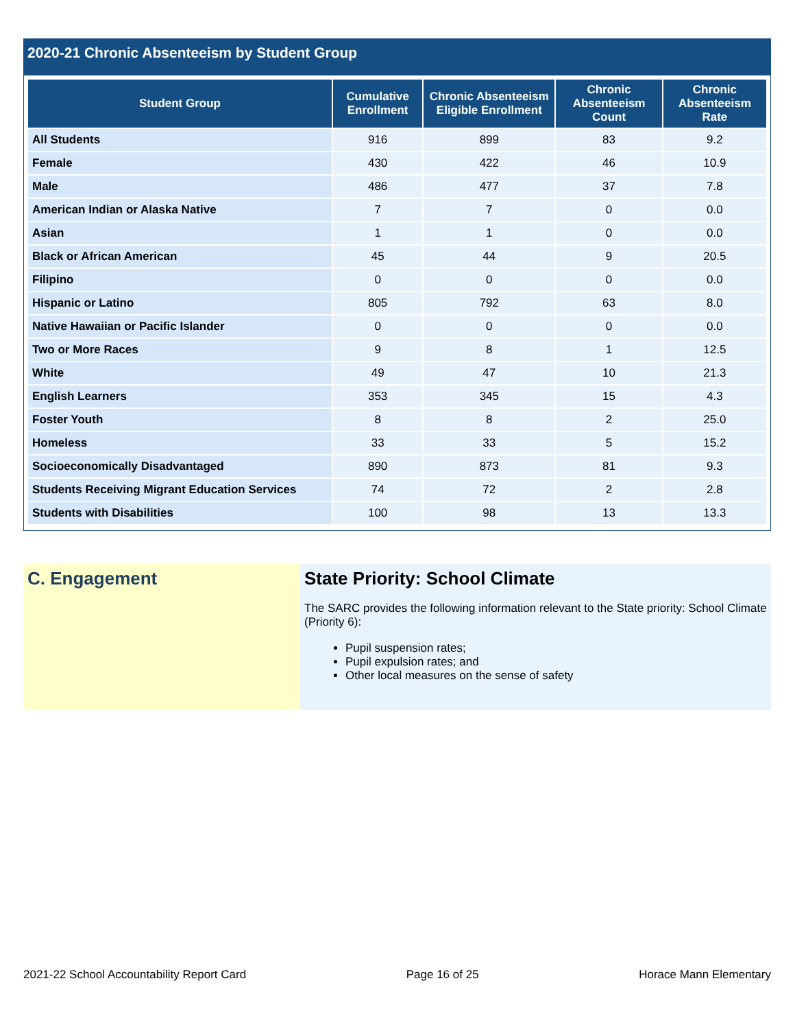2020-21 Chronic Absenteeism by Student Group
| Student Group | Cumulative Enrollment | Chronic Absenteeism Eligible Enrollment | Chronic Absenteeism Count | Chronic Absenteeism Rate |
| --- | --- | --- | --- | --- |
| All Students | 916 | 899 | 83 | 9.2 |
| Female | 430 | 422 | 46 | 10.9 |
| Male | 486 | 477 | 37 | 7.8 |
| American Indian or Alaska Native | 7 | 7 | 0 | 0.0 |
| Asian | 1 | 1 | 0 | 0.0 |
| Black or African American | 45 | 44 | 9 | 20.5 |
| Filipino | 0 | 0 | 0 | 0.0 |
| Hispanic or Latino | 805 | 792 | 63 | 8.0 |
| Native Hawaiian or Pacific Islander | 0 | 0 | 0 | 0.0 |
| Two or More Races | 9 | 8 | 1 | 12.5 |
| White | 49 | 47 | 10 | 21.3 |
| English Learners | 353 | 345 | 15 | 4.3 |
| Foster Youth | 8 | 8 | 2 | 25.0 |
| Homeless | 33 | 33 | 5 | 15.2 |
| Socioeconomically Disadvantaged | 890 | 873 | 81 | 9.3 |
| Students Receiving Migrant Education Services | 74 | 72 | 2 | 2.8 |
| Students with Disabilities | 100 | 98 | 13 | 13.3 |
C. Engagement State Priority: School Climate
The SARC provides the following information relevant to the State priority: School Climate (Priority 6):
Pupil suspension rates;
Pupil expulsion rates; and
Other local measures on the sense of safety
2021-22 School Accountability Report Card Page 16 of 25 Horace Mann Elementary